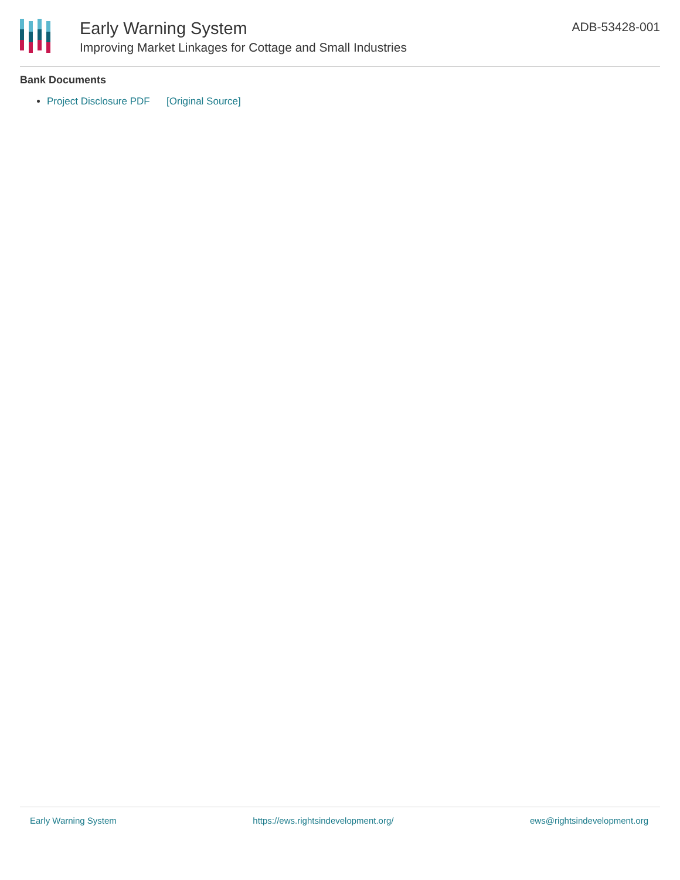Early Warning System
Improving Market Linkages for Cottage and Small Industries
ADB-53428-001
Bank Documents
Project Disclosure PDF [Original Source]
Early Warning System https://ews.rightsindevelopment.org/ ews@rightsindevelopment.org